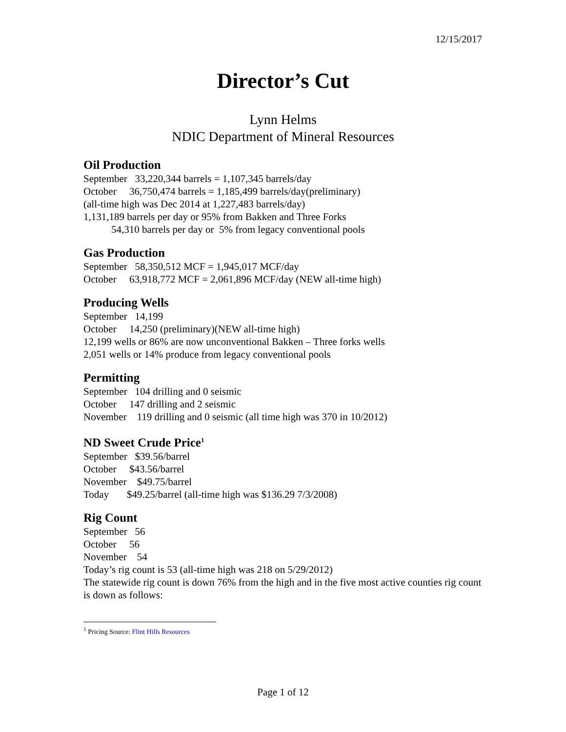12/15/2017
Director’s Cut
Lynn Helms
NDIC Department of Mineral Resources
Oil Production
September 33,220,344 barrels = 1,107,345 barrels/day
October 36,750,474 barrels = 1,185,499 barrels/day(preliminary)
(all-time high was Dec 2014 at 1,227,483 barrels/day)
1,131,189 barrels per day or 95% from Bakken and Three Forks
54,310 barrels per day or 5% from legacy conventional pools
Gas Production
September 58,350,512 MCF = 1,945,017 MCF/day
October 63,918,772 MCF = 2,061,896 MCF/day (NEW all-time high)
Producing Wells
September 14,199
October 14,250 (preliminary)(NEW all-time high)
12,199 wells or 86% are now unconventional Bakken – Three forks wells
2,051 wells or 14% produce from legacy conventional pools
Permitting
September 104 drilling and 0 seismic
October 147 drilling and 2 seismic
November 119 drilling and 0 seismic (all time high was 370 in 10/2012)
ND Sweet Crude Price<sup>1</sup>
September $39.56/barrel
October $43.56/barrel
November $49.75/barrel
Today $49.25/barrel (all-time high was $136.29 7/3/2008)
Rig Count
September 56
October 56
November 54
Today’s rig count is 53 (all-time high was 218 on 5/29/2012)
The statewide rig count is down 76% from the high and in the five most active counties rig count is down as follows:
<sup>1</sup> Pricing Source: Flint Hills Resources
Page 1 of 12